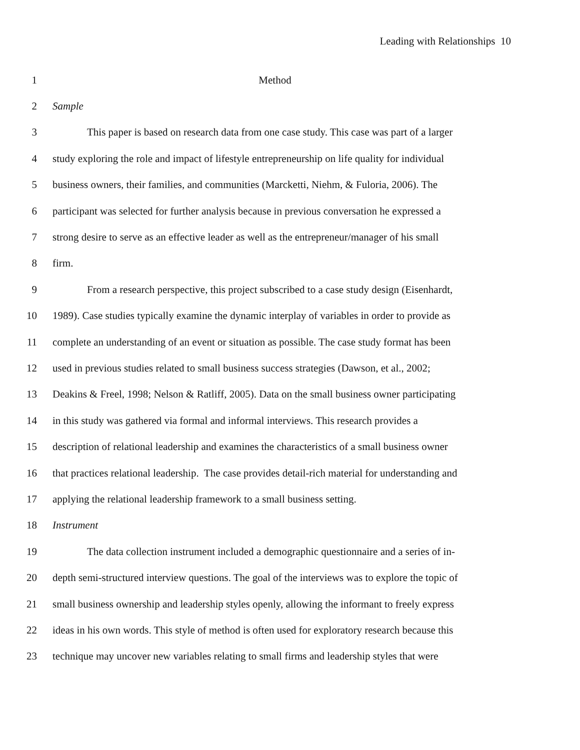Leading with Relationships 10
1 Method
2 Sample
3 This paper is based on research data from one case study. This case was part of a larger
4 study exploring the role and impact of lifestyle entrepreneurship on life quality for individual
5 business owners, their families, and communities (Marcketti, Niehm, & Fuloria, 2006). The
6 participant was selected for further analysis because in previous conversation he expressed a
7 strong desire to serve as an effective leader as well as the entrepreneur/manager of his small
8 firm.
9 From a research perspective, this project subscribed to a case study design (Eisenhardt,
10 1989). Case studies typically examine the dynamic interplay of variables in order to provide as
11 complete an understanding of an event or situation as possible. The case study format has been
12 used in previous studies related to small business success strategies (Dawson, et al., 2002;
13 Deakins & Freel, 1998; Nelson & Ratliff, 2005). Data on the small business owner participating
14 in this study was gathered via formal and informal interviews. This research provides a
15 description of relational leadership and examines the characteristics of a small business owner
16 that practices relational leadership. The case provides detail-rich material for understanding and
17 applying the relational leadership framework to a small business setting.
18 Instrument
19 The data collection instrument included a demographic questionnaire and a series of in-
20 depth semi-structured interview questions. The goal of the interviews was to explore the topic of
21 small business ownership and leadership styles openly, allowing the informant to freely express
22 ideas in his own words. This style of method is often used for exploratory research because this
23 technique may uncover new variables relating to small firms and leadership styles that were